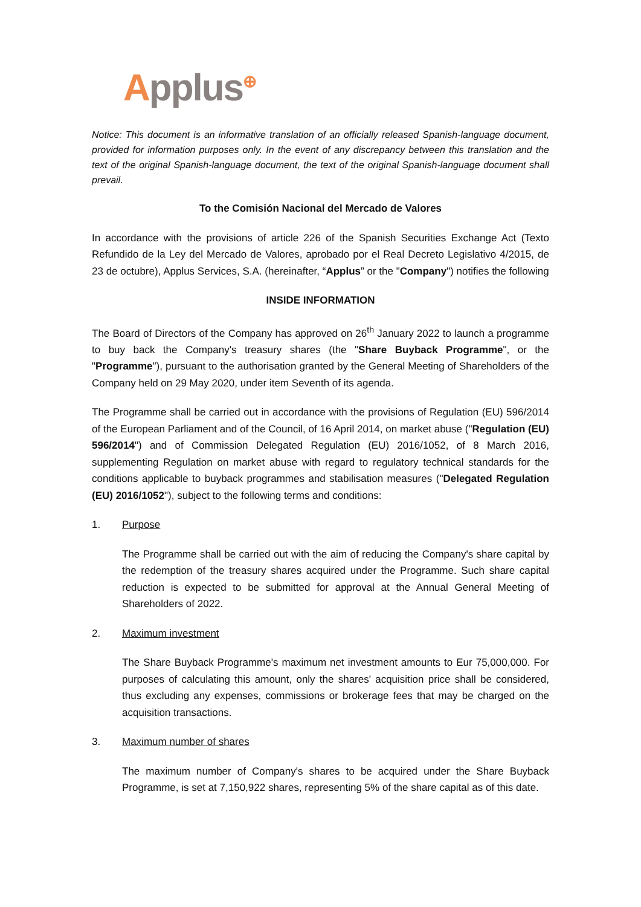Applus<sup>⊕</sup>
Notice: This document is an informative translation of an officially released Spanish-language document, provided for information purposes only. In the event of any discrepancy between this translation and the text of the original Spanish-language document, the text of the original Spanish-language document shall prevail.
To the Comisión Nacional del Mercado de Valores
In accordance with the provisions of article 226 of the Spanish Securities Exchange Act (Texto Refundido de la Ley del Mercado de Valores, aprobado por el Real Decreto Legislativo 4/2015, de 23 de octubre), Applus Services, S.A. (hereinafter, “Applus” or the "Company") notifies the following
INSIDE INFORMATION
The Board of Directors of the Company has approved on 26<sup>th</sup> January 2022 to launch a programme to buy back the Company's treasury shares (the "Share Buyback Programme", or the "Programme"), pursuant to the authorisation granted by the General Meeting of Shareholders of the Company held on 29 May 2020, under item Seventh of its agenda.
The Programme shall be carried out in accordance with the provisions of Regulation (EU) 596/2014 of the European Parliament and of the Council, of 16 April 2014, on market abuse ("Regulation (EU) 596/2014") and of Commission Delegated Regulation (EU) 2016/1052, of 8 March 2016, supplementing Regulation on market abuse with regard to regulatory technical standards for the conditions applicable to buyback programmes and stabilisation measures ("Delegated Regulation (EU) 2016/1052"), subject to the following terms and conditions:
1. Purpose
The Programme shall be carried out with the aim of reducing the Company's share capital by the redemption of the treasury shares acquired under the Programme. Such share capital reduction is expected to be submitted for approval at the Annual General Meeting of Shareholders of 2022.
2. Maximum investment
The Share Buyback Programme's maximum net investment amounts to Eur 75,000,000. For purposes of calculating this amount, only the shares' acquisition price shall be considered, thus excluding any expenses, commissions or brokerage fees that may be charged on the acquisition transactions.
3. Maximum number of shares
The maximum number of Company's shares to be acquired under the Share Buyback Programme, is set at 7,150,922 shares, representing 5% of the share capital as of this date.